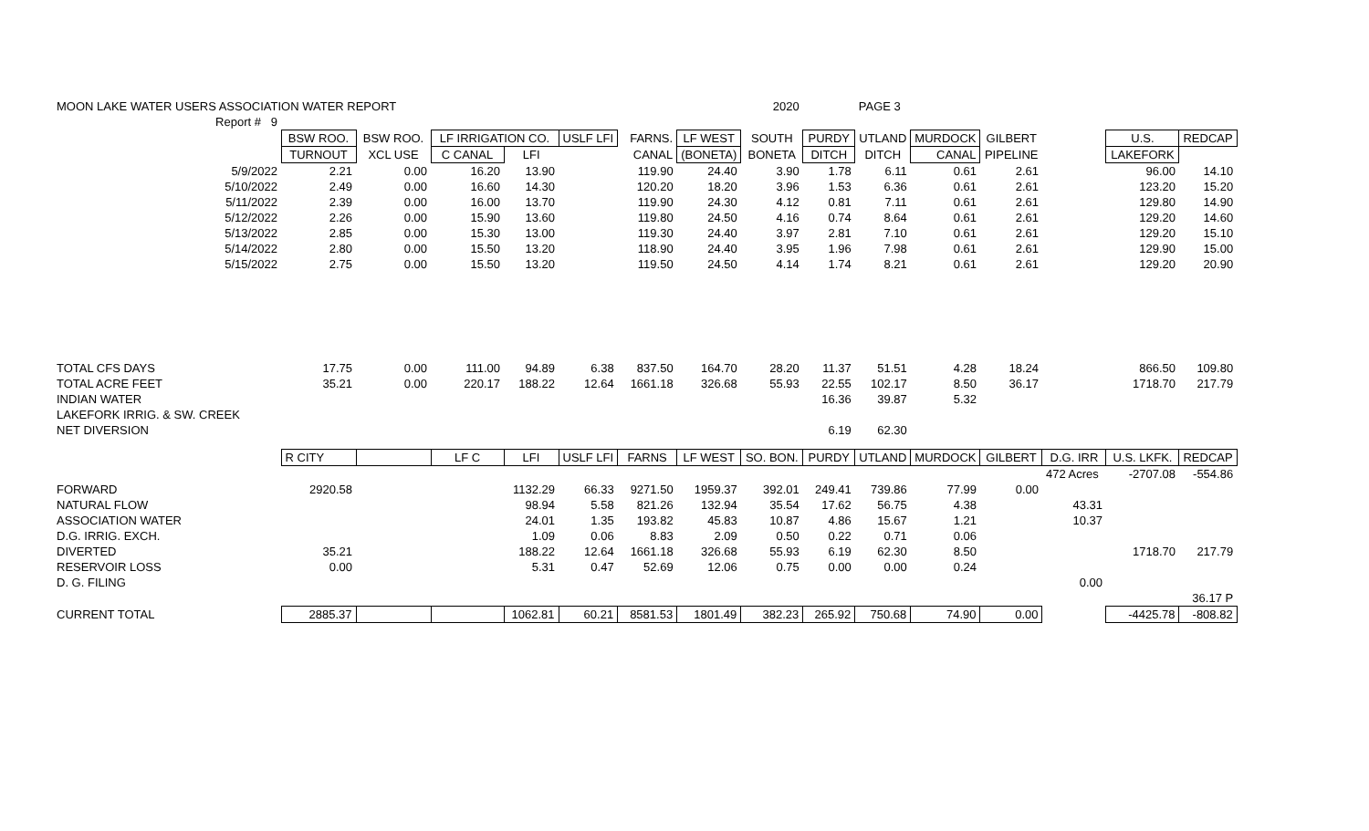| MOON LAKE WATER USERS ASSOCIATION WATER REPORT | | | | | | | | 2020 | | PAGE 3 | | | | | |
| Report # 9 | | | | | | | | | | | | | | | |
| | BSW ROO. | BSW ROO. | LF IRRIGATION CO. | | USLF LFI | FARNS. | LF WEST | SOUTH | PURDY | UTLAND | MURDOCK | GILBERT | | U.S. | REDCAP |
| | TURNOUT | XCL USE | C CANAL | LFI | | CANAL | (BONETA) | BONETA | DITCH | DITCH | CANAL | PIPELINE | | LAKEFORK | |
| 5/9/2022 | 2.21 | 0.00 | 16.20 | 13.90 | | 119.90 | 24.40 | 3.90 | 1.78 | 6.11 | 0.61 | 2.61 | | 96.00 | 14.10 |
| 5/10/2022 | 2.49 | 0.00 | 16.60 | 14.30 | | 120.20 | 18.20 | 3.96 | 1.53 | 6.36 | 0.61 | 2.61 | | 123.20 | 15.20 |
| 5/11/2022 | 2.39 | 0.00 | 16.00 | 13.70 | | 119.90 | 24.30 | 4.12 | 0.81 | 7.11 | 0.61 | 2.61 | | 129.80 | 14.90 |
| 5/12/2022 | 2.26 | 0.00 | 15.90 | 13.60 | | 119.80 | 24.50 | 4.16 | 0.74 | 8.64 | 0.61 | 2.61 | | 129.20 | 14.60 |
| 5/13/2022 | 2.85 | 0.00 | 15.30 | 13.00 | | 119.30 | 24.40 | 3.97 | 2.81 | 7.10 | 0.61 | 2.61 | | 129.20 | 15.10 |
| 5/14/2022 | 2.80 | 0.00 | 15.50 | 13.20 | | 118.90 | 24.40 | 3.95 | 1.96 | 7.98 | 0.61 | 2.61 | | 129.90 | 15.00 |
| 5/15/2022 | 2.75 | 0.00 | 15.50 | 13.20 | | 119.50 | 24.50 | 4.14 | 1.74 | 8.21 | 0.61 | 2.61 | | 129.20 | 20.90 |
| TOTAL CFS DAYS | 17.75 | 0.00 | 111.00 | 94.89 | 6.38 | 837.50 | 164.70 | 28.20 | 11.37 | 51.51 | 4.28 | 18.24 | | 866.50 | 109.80 |
| TOTAL ACRE FEET | 35.21 | 0.00 | 220.17 | 188.22 | 12.64 | 1661.18 | 326.68 | 55.93 | 22.55 | 102.17 | 8.50 | 36.17 | | 1718.70 | 217.79 |
| INDIAN WATER | | | | | | | | | 16.36 | 39.87 | 5.32 | | | | |
| LAKEFORK IRRIG. & SW. CREEK | | | | | | | | | | | | | | | |
| NET DIVERSION | | | | | | | | | 6.19 | 62.30 | | | | | |
| | R CITY | | LF C | LFI | USLF LFI | FARNS | LF WEST | SO. BON. | PURDY | UTLAND | MURDOCK | GILBERT | D.G. IRR | U.S. LKFK. | REDCAP |
| | | | | | | | | | | | | | 472 Acres | -2707.08 | -554.86 |
| FORWARD | 2920.58 | | | 1132.29 | 66.33 | 9271.50 | 1959.37 | 392.01 | 249.41 | 739.86 | 77.99 | 0.00 | | | |
| NATURAL FLOW | | | | 98.94 | 5.58 | 821.26 | 132.94 | 35.54 | 17.62 | 56.75 | 4.38 | | 43.31 | | |
| ASSOCIATION WATER | | | | 24.01 | 1.35 | 193.82 | 45.83 | 10.87 | 4.86 | 15.67 | 1.21 | | 10.37 | | |
| D.G. IRRIG. EXCH. | | | | 1.09 | 0.06 | 8.83 | 2.09 | 0.50 | 0.22 | 0.71 | 0.06 | | | | |
| DIVERTED | 35.21 | | | 188.22 | 12.64 | 1661.18 | 326.68 | 55.93 | 6.19 | 62.30 | 8.50 | | | 1718.70 | 217.79 |
| RESERVOIR LOSS | 0.00 | | | 5.31 | 0.47 | 52.69 | 12.06 | 0.75 | 0.00 | 0.00 | 0.24 | | | | |
| D. G. FILING | | | | | | | | | | | | | 0.00 | | |
| | | | | | | | | | | | | | | | 36.17 P |
| CURRENT TOTAL | 2885.37 | | | 1062.81 | 60.21 | 8581.53 | 1801.49 | 382.23 | 265.92 | 750.68 | 74.90 | 0.00 | | -4425.78 | -808.82 |